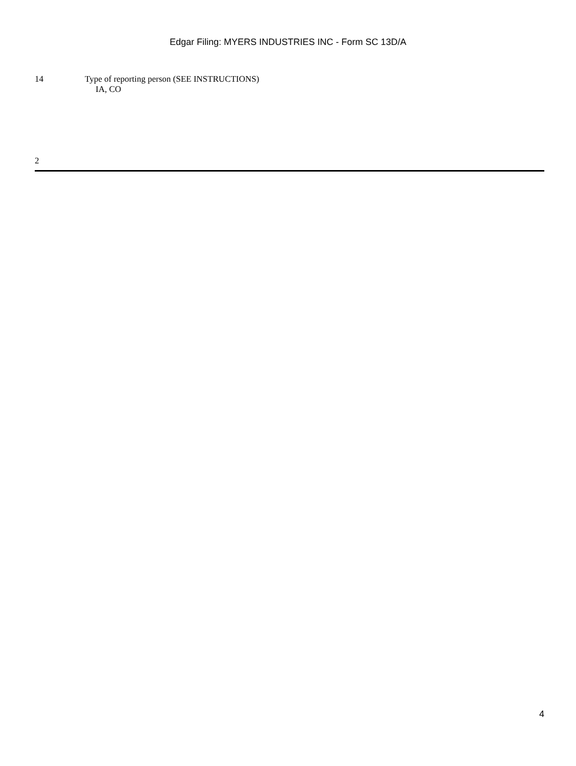Edgar Filing: MYERS INDUSTRIES INC - Form SC 13D/A
14 Type of reporting person (SEE INSTRUCTIONS)
IA, CO
2
4